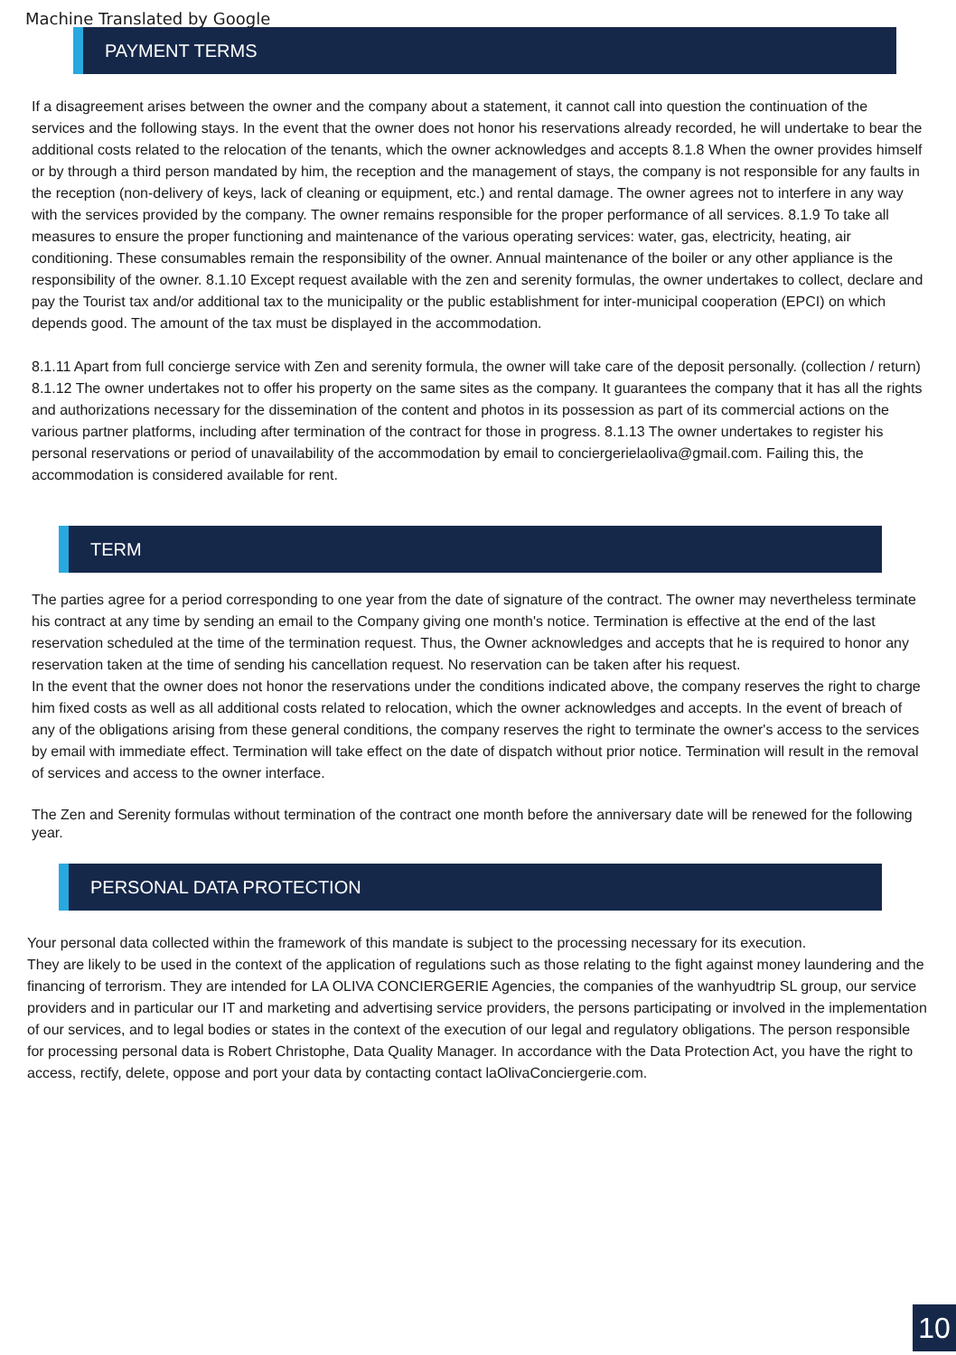Machine Translated by Google
PAYMENT TERMS
If a disagreement arises between the owner and the company about a statement, it cannot call into question the continuation of the services and the following stays. In the event that the owner does not honor his reservations already recorded, he will undertake to bear the additional costs related to the relocation of the tenants, which the owner acknowledges and accepts 8.1.8 When the owner provides himself or by through a third person mandated by him, the reception and the management of stays, the company is not responsible for any faults in the reception (non-delivery of keys, lack of cleaning or equipment, etc.) and rental damage. The owner agrees not to interfere in any way with the services provided by the company. The owner remains responsible for the proper performance of all services. 8.1.9 To take all measures to ensure the proper functioning and maintenance of the various operating services: water, gas, electricity, heating, air conditioning. These consumables remain the responsibility of the owner. Annual maintenance of the boiler or any other appliance is the responsibility of the owner. 8.1.10 Except request available with the zen and serenity formulas, the owner undertakes to collect, declare and pay the Tourist tax and/or additional tax to the municipality or the public establishment for inter-municipal cooperation (EPCI) on which depends good. The amount of the tax must be displayed in the accommodation.
8.1.11 Apart from full concierge service with Zen and serenity formula, the owner will take care of the deposit personally. (collection / return) 8.1.12 The owner undertakes not to offer his property on the same sites as the company. It guarantees the company that it has all the rights and authorizations necessary for the dissemination of the content and photos in its possession as part of its commercial actions on the various partner platforms, including after termination of the contract for those in progress. 8.1.13 The owner undertakes to register his personal reservations or period of unavailability of the accommodation by email to conciergerielaoliva@gmail.com. Failing this, the accommodation is considered available for rent.
TERM
The parties agree for a period corresponding to one year from the date of signature of the contract. The owner may nevertheless terminate his contract at any time by sending an email to the Company giving one month's notice. Termination is effective at the end of the last reservation scheduled at the time of the termination request. Thus, the Owner acknowledges and accepts that he is required to honor any reservation taken at the time of sending his cancellation request. No reservation can be taken after his request.
In the event that the owner does not honor the reservations under the conditions indicated above, the company reserves the right to charge him fixed costs as well as all additional costs related to relocation, which the owner acknowledges and accepts. In the event of breach of any of the obligations arising from these general conditions, the company reserves the right to terminate the owner's access to the services by email with immediate effect. Termination will take effect on the date of dispatch without prior notice. Termination will result in the removal of services and access to the owner interface.
The Zen and Serenity formulas without termination of the contract one month before the anniversary date will be renewed for the following year.
PERSONAL DATA PROTECTION
Your personal data collected within the framework of this mandate is subject to the processing necessary for its execution.
They are likely to be used in the context of the application of regulations such as those relating to the fight against money laundering and the financing of terrorism. They are intended for LA OLIVA CONCIERGERIE Agencies, the companies of the wanhyudtrip SL group, our service providers and in particular our IT and marketing and advertising service providers, the persons participating or involved in the implementation of our services, and to legal bodies or states in the context of the execution of our legal and regulatory obligations. The person responsible for processing personal data is Robert Christophe, Data Quality Manager. In accordance with the Data Protection Act, you have the right to access, rectify, delete, oppose and port your data by contacting contact laOlivaConciergerie.com.
10